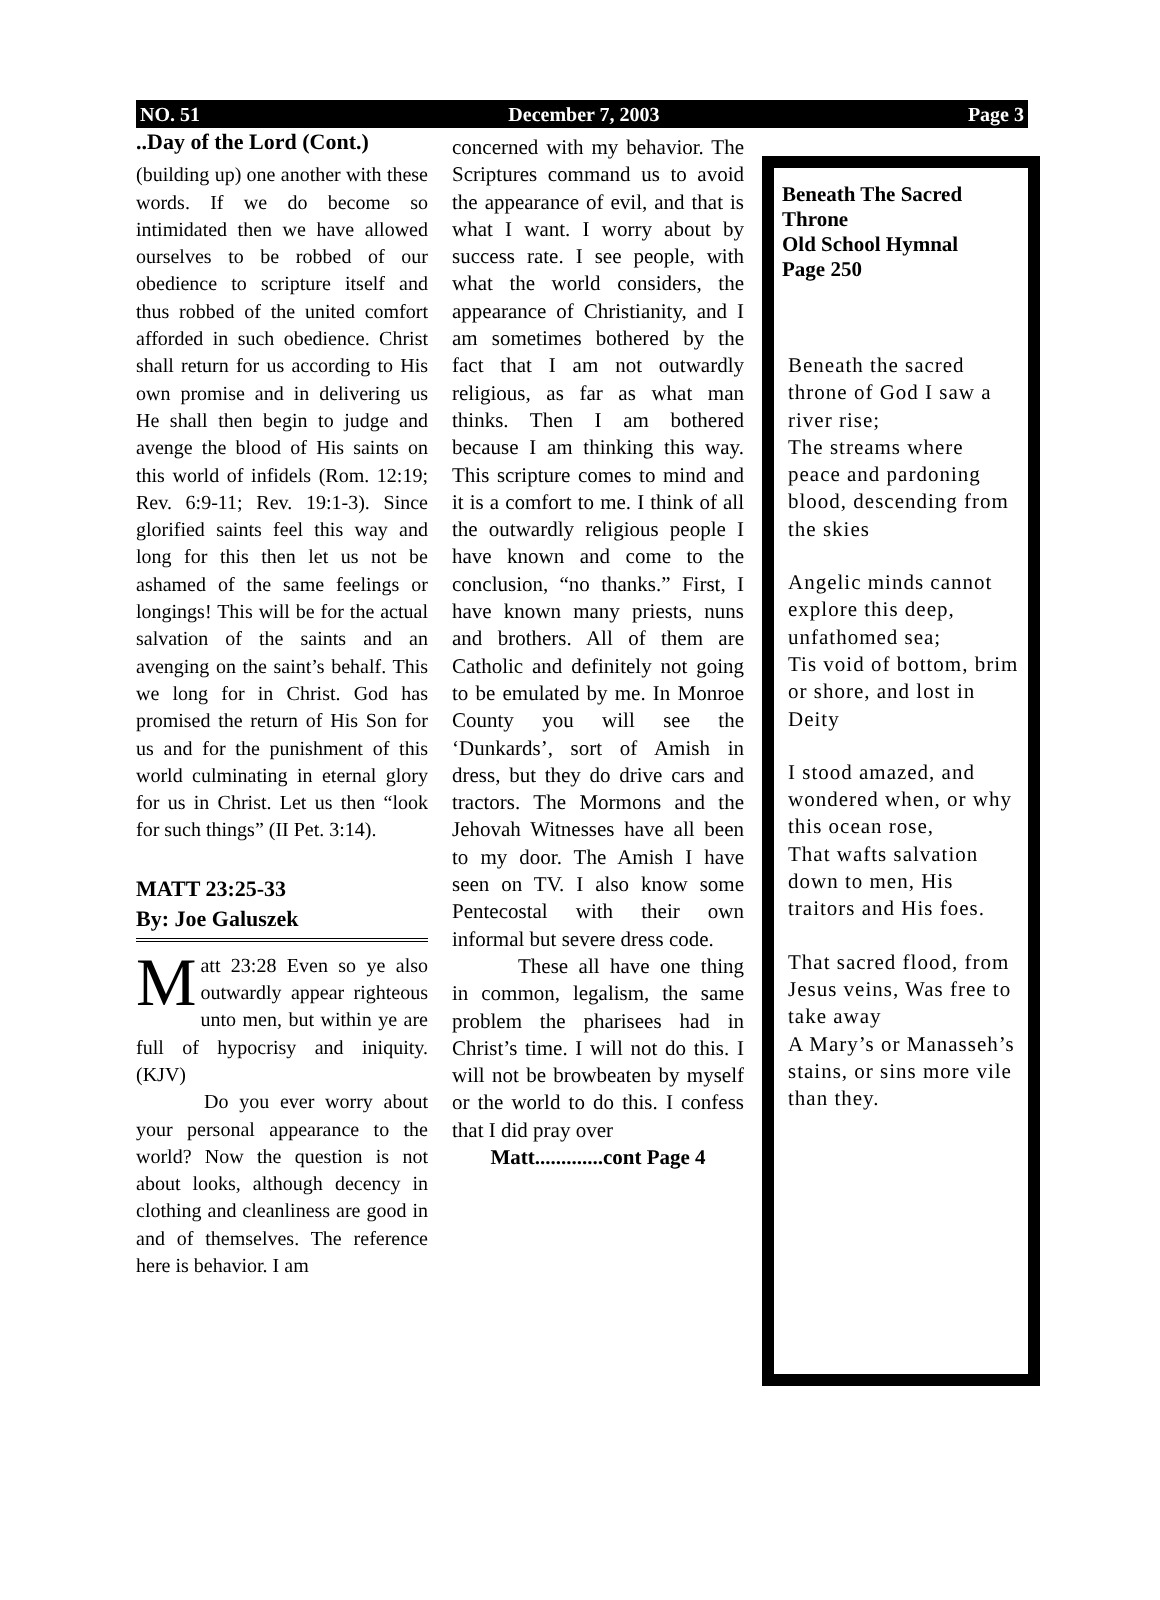NO. 51 December 7, 2003 Page 3
..Day of the Lord (Cont.)
(building up) one another with these words. If we do become so intimidated then we have allowed ourselves to be robbed of our obedience to scripture itself and thus robbed of the united comfort afforded in such obedience. Christ shall return for us according to His own promise and in delivering us He shall then begin to judge and avenge the blood of His saints on this world of infidels (Rom. 12:19; Rev. 6:9-11; Rev. 19:1-3). Since glorified saints feel this way and long for this then let us not be ashamed of the same feelings or longings! This will be for the actual salvation of the saints and an avenging on the saint’s behalf. This we long for in Christ. God has promised the return of His Son for us and for the punishment of this world culminating in eternal glory for us in Christ. Let us then “look for such things” (II Pet. 3:14).
MATT 23:25-33
By: Joe Galuszek
Matt 23:28 Even so ye also outwardly appear righteous unto men, but within ye are full of hypocrisy and iniquity. (KJV)
Do you ever worry about your personal appearance to the world? Now the question is not about looks, although decency in clothing and cleanliness are good in and of themselves. The reference here is behavior. I am
concerned with my behavior. The Scriptures command us to avoid the appearance of evil, and that is what I want. I worry about by success rate. I see people, with what the world considers, the appearance of Christianity, and I am sometimes bothered by the fact that I am not outwardly religious, as far as what man thinks. Then I am bothered because I am thinking this way. This scripture comes to mind and it is a comfort to me. I think of all the outwardly religious people I have known and come to the conclusion, “no thanks.” First, I have known many priests, nuns and brothers. All of them are Catholic and definitely not going to be emulated by me. In Monroe County you will see the ‘Dunkards’, sort of Amish in dress, but they do drive cars and tractors. The Mormons and the Jehovah Witnesses have all been to my door. The Amish I have seen on TV. I also know some Pentecostal with their own informal but severe dress code.
These all have one thing in common, legalism, the same problem the pharisees had in Christ’s time. I will not do this. I will not be browbeaten by myself or the world to do this. I confess that I did pray over
Matt.............cont Page 4
Beneath The Sacred Throne
Old School Hymnal
Page 250
Beneath the sacred throne of God I saw a river rise;
The streams where peace and pardoning blood, descending from the skies
Angelic minds cannot explore this deep, unfathomed sea;
Tis void of bottom, brim or shore, and lost in Deity
I stood amazed, and wondered when, or why this ocean rose,
That wafts salvation down to men, His traitors and His foes.
That sacred flood, from Jesus veins, Was free to take away
A Mary’s or Manasseh’s stains, or sins more vile than they.